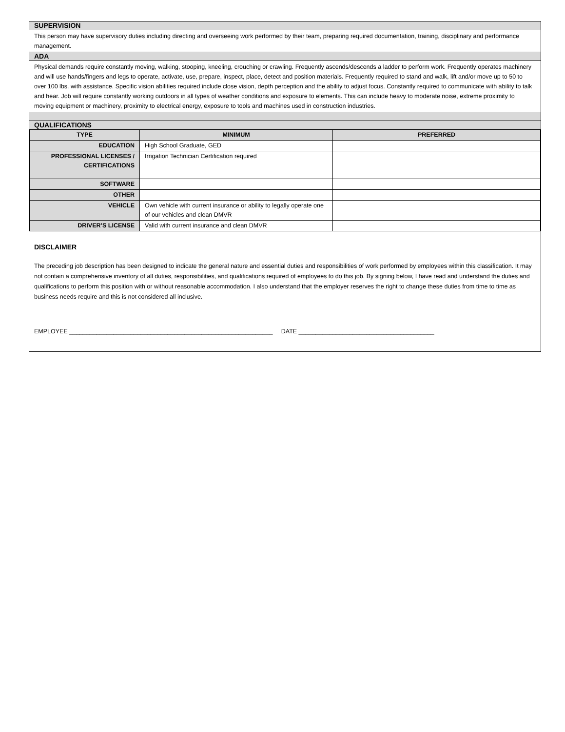SUPERVISION
This person may have supervisory duties including directing and overseeing work performed by their team, preparing required documentation, training, disciplinary and performance management.
ADA
Physical demands require constantly moving, walking, stooping, kneeling, crouching or crawling. Frequently ascends/descends a ladder to perform work. Frequently operates machinery and will use hands/fingers and legs to operate, activate, use, prepare, inspect, place, detect and position materials. Frequently required to stand and walk, lift and/or move up to 50 to over 100 lbs. with assistance. Specific vision abilities required include close vision, depth perception and the ability to adjust focus. Constantly required to communicate with ability to talk and hear. Job will require constantly working outdoors in all types of weather conditions and exposure to elements. This can include heavy to moderate noise, extreme proximity to moving equipment or machinery, proximity to electrical energy, exposure to tools and machines used in construction industries.
QUALIFICATIONS
| TYPE | MINIMUM | PREFERRED |
| --- | --- | --- |
| EDUCATION | High School Graduate, GED | |
| PROFESSIONAL LICENSES / CERTIFICATIONS | Irrigation Technician Certification required | |
| SOFTWARE | | |
| OTHER | | |
| VEHICLE | Own vehicle with current insurance or ability to legally operate one of our vehicles and clean DMVR | |
| DRIVER’S LICENSE | Valid with current insurance and clean DMVR | |
DISCLAIMER
The preceding job description has been designed to indicate the general nature and essential duties and responsibilities of work performed by employees within this classification. It may not contain a comprehensive inventory of all duties, responsibilities, and qualifications required of employees to do this job. By signing below, I have read and understand the duties and qualifications to perform this position with or without reasonable accommodation. I also understand that the employer reserves the right to change these duties from time to time as business needs require and this is not considered all inclusive.
EMPLOYEE ____________________________________________________________ DATE ________________________________________